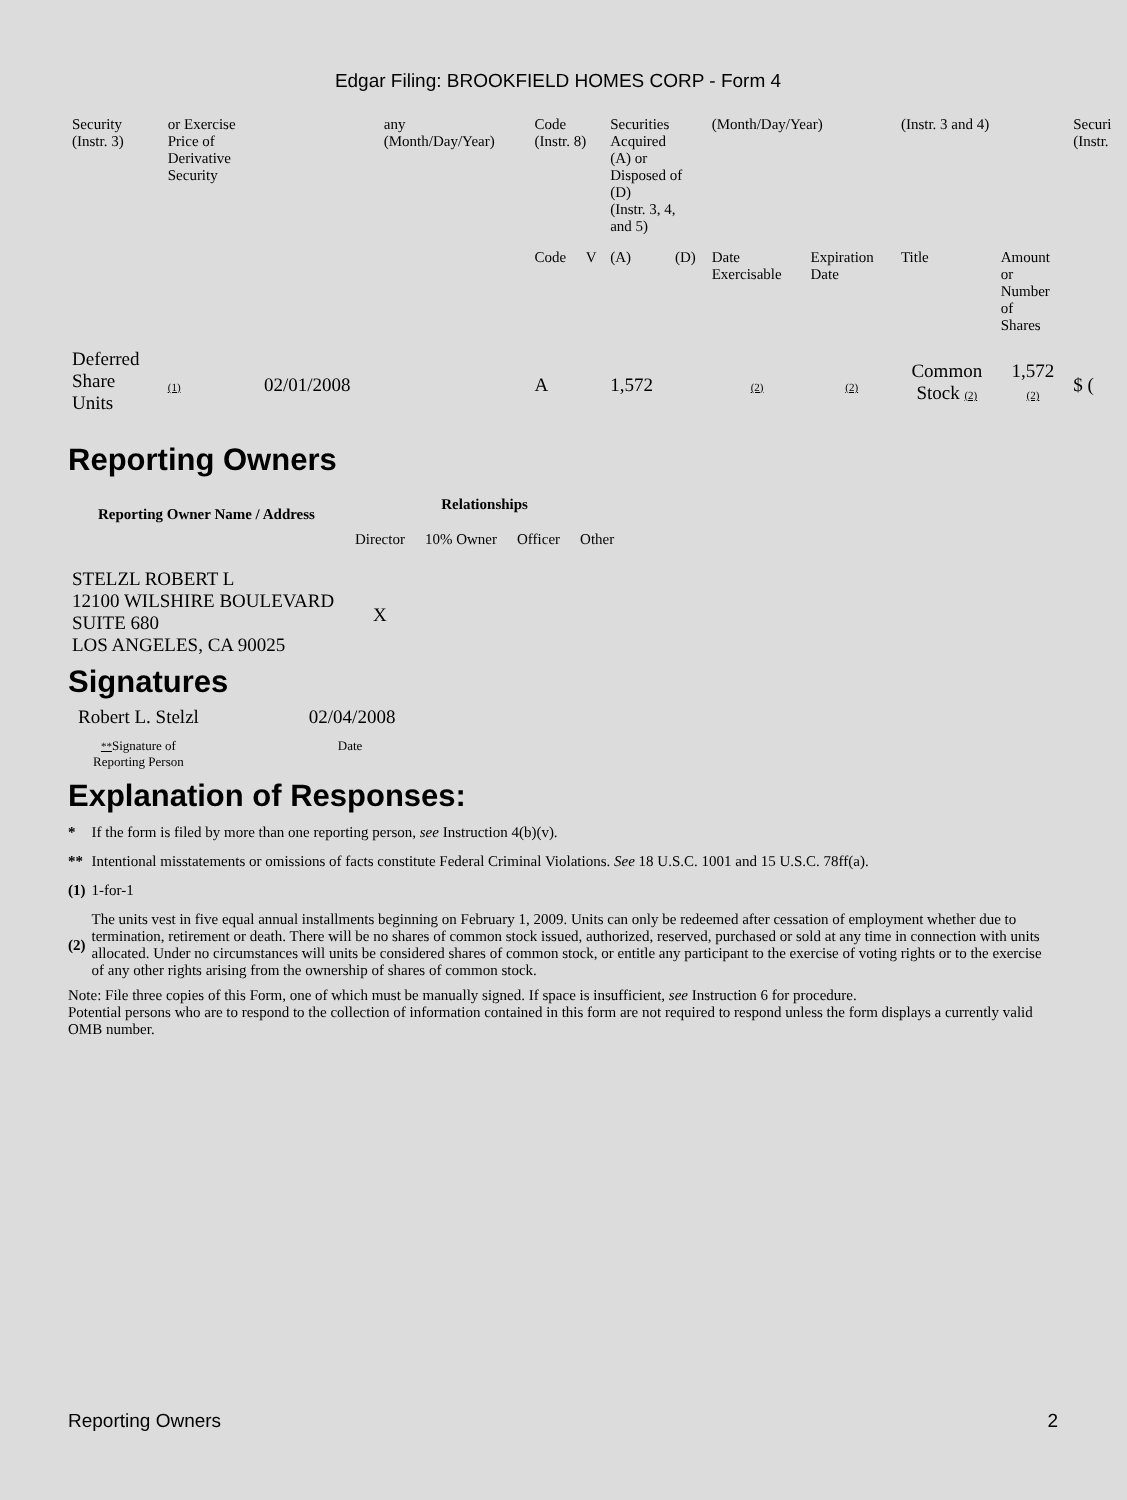Edgar Filing: BROOKFIELD HOMES CORP - Form 4
| Security (Instr. 3) | or Exercise Price of Derivative Security | | any (Month/Day/Year) | Code (Instr. 8) | | Securities Acquired (A) or Disposed of (D) (Instr. 3, 4, and 5) | | (Month/Day/Year) | | (Instr. 3 and 4) | | Securi (Instr. |
| | | | | Code | V | (A) | (D) | Date Exercisable | Expiration Date | Title | Amount or Number of Shares | |
| Deferred Share Units | (1) | 02/01/2008 | | A | | 1,572 | | (2) | (2) | Common Stock (2) | 1,572 (2) | $ ( |
Reporting Owners
| Reporting Owner Name / Address | Relationships | | | |
| --- | --- | --- | --- | --- |
| | Director | 10% Owner | Officer | Other |
| STELZL ROBERT L 12100 WILSHIRE BOULEVARD SUITE 680 LOS ANGELES, CA 90025 | X | | | |
Signatures
| Robert L. Stelzl | 02/04/2008 |
| ** Signature of Reporting Person | Date |
Explanation of Responses:
| * | If the form is filed by more than one reporting person, see Instruction 4(b)(v). |
| ** | Intentional misstatements or omissions of facts constitute Federal Criminal Violations. See 18 U.S.C. 1001 and 15 U.S.C. 78ff(a). |
| (1) | 1-for-1 |
| (2) | The units vest in five equal annual installments beginning on February 1, 2009. Units can only be redeemed after cessation of employment whether due to termination, retirement or death. There will be no shares of common stock issued, authorized, reserved, purchased or sold at any time in connection with units allocated. Under no circumstances will units be considered shares of common stock, or entitle any participant to the exercise of voting rights or to the exercise of any other rights arising from the ownership of shares of common stock. |
Note: File three copies of this Form, one of which must be manually signed. If space is insufficient, see Instruction 6 for procedure.
Potential persons who are to respond to the collection of information contained in this form are not required to respond unless the form displays a currently valid OMB number.
Reporting Owners 2